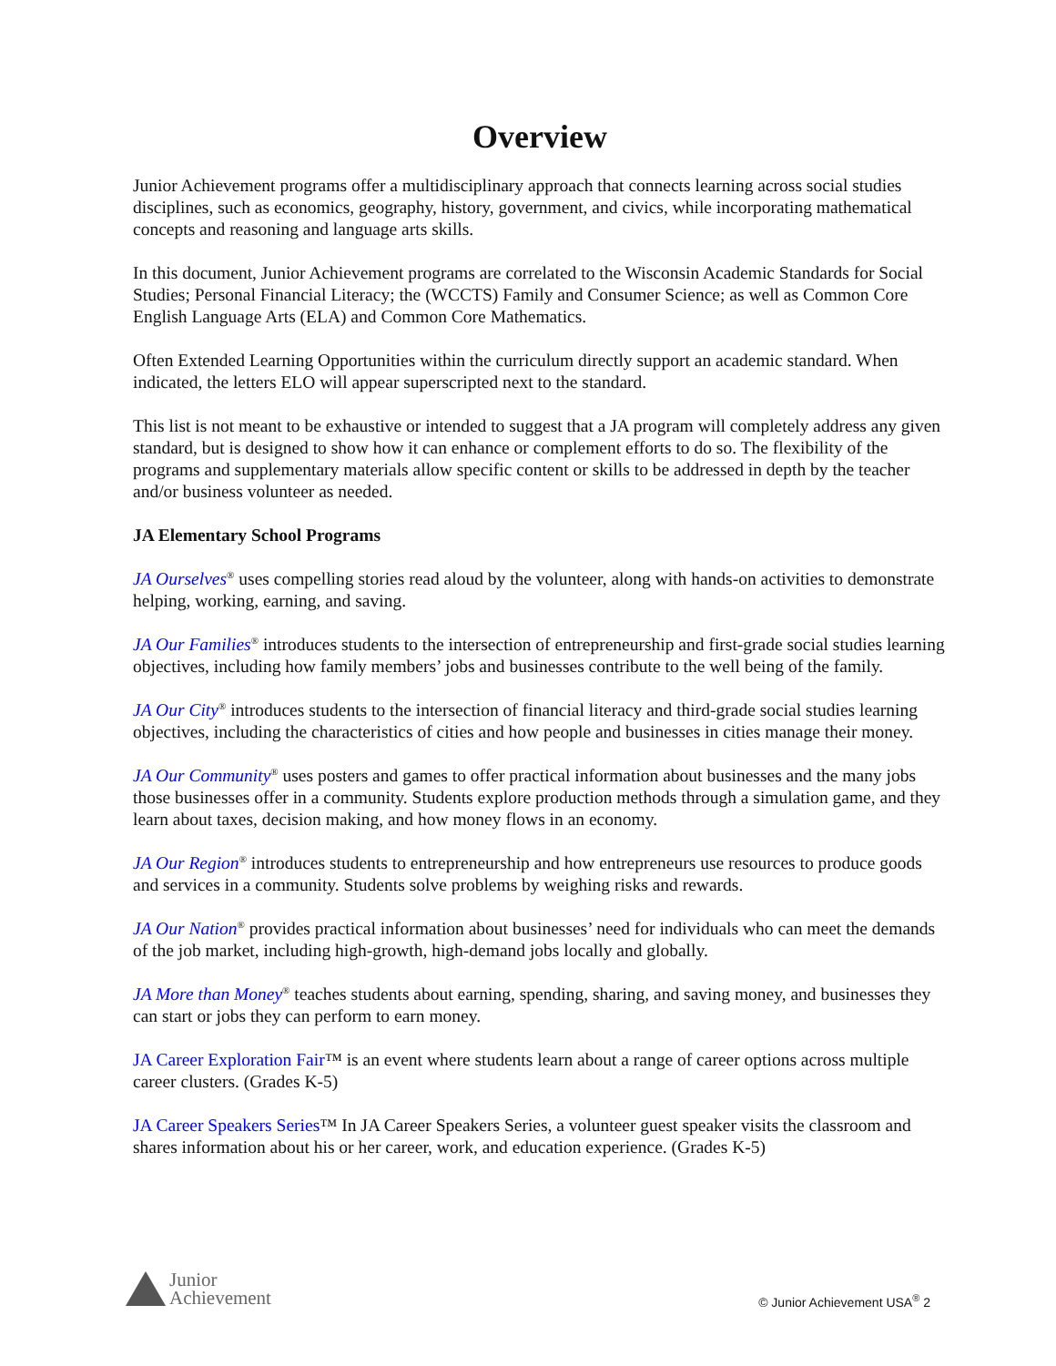Overview
Junior Achievement programs offer a multidisciplinary approach that connects learning across social studies disciplines, such as economics, geography, history, government, and civics, while incorporating mathematical concepts and reasoning and language arts skills.
In this document, Junior Achievement programs are correlated to the Wisconsin Academic Standards for Social Studies; Personal Financial Literacy; the (WCCTS) Family and Consumer Science; as well as Common Core English Language Arts (ELA) and Common Core Mathematics.
Often Extended Learning Opportunities within the curriculum directly support an academic standard. When indicated, the letters ELO will appear superscripted next to the standard.
This list is not meant to be exhaustive or intended to suggest that a JA program will completely address any given standard, but is designed to show how it can enhance or complement efforts to do so. The flexibility of the programs and supplementary materials allow specific content or skills to be addressed in depth by the teacher and/or business volunteer as needed.
JA Elementary School Programs
JA Ourselves<sup>®</sup> uses compelling stories read aloud by the volunteer, along with hands-on activities to demonstrate helping, working, earning, and saving.
JA Our Families<sup>®</sup> introduces students to the intersection of entrepreneurship and first-grade social studies learning objectives, including how family members’ jobs and businesses contribute to the well being of the family.
JA Our City<sup>®</sup> introduces students to the intersection of financial literacy and third-grade social studies learning objectives, including the characteristics of cities and how people and businesses in cities manage their money.
JA Our Community<sup>®</sup> uses posters and games to offer practical information about businesses and the many jobs those businesses offer in a community. Students explore production methods through a simulation game, and they learn about taxes, decision making, and how money flows in an economy.
JA Our Region<sup>®</sup> introduces students to entrepreneurship and how entrepreneurs use resources to produce goods and services in a community. Students solve problems by weighing risks and rewards.
JA Our Nation<sup>®</sup> provides practical information about businesses’ need for individuals who can meet the demands of the job market, including high-growth, high-demand jobs locally and globally.
JA More than Money<sup>®</sup> teaches students about earning, spending, sharing, and saving money, and businesses they can start or jobs they can perform to earn money.
JA Career Exploration Fair™ is an event where students learn about a range of career options across multiple career clusters. (Grades K-5)
JA Career Speakers Series™ In JA Career Speakers Series, a volunteer guest speaker visits the classroom and shares information about his or her career, work, and education experience. (Grades K-5)
Junior
Achievement
© Junior Achievement USA<sup>®</sup> 2